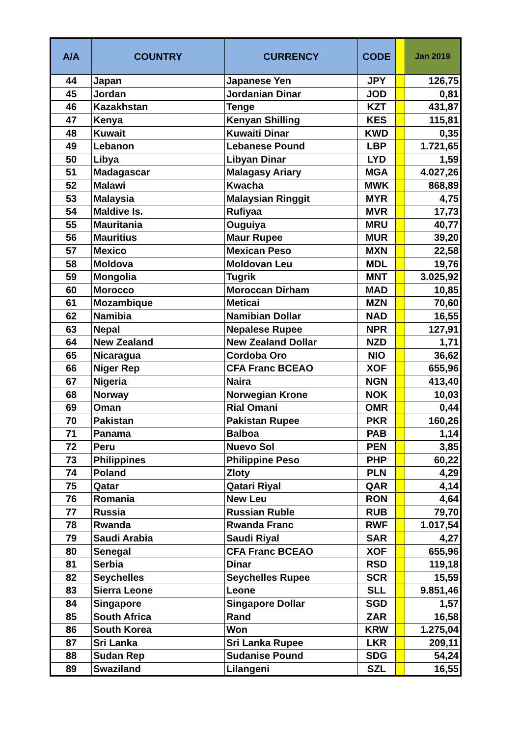| A/A | COUNTRY | CURRENCY | CODE | | Jan 2019 |
| --- | --- | --- | --- | --- | --- |
| 44 | Japan | Japanese Yen | JPY | | 126,75 |
| 45 | Jordan | Jordanian Dinar | JOD | | 0,81 |
| 46 | Kazakhstan | Tenge | KZT | | 431,87 |
| 47 | Kenya | Kenyan Shilling | KES | | 115,81 |
| 48 | Kuwait | Kuwaiti Dinar | KWD | | 0,35 |
| 49 | Lebanon | Lebanese Pound | LBP | | 1.721,65 |
| 50 | Libya | Libyan Dinar | LYD | | 1,59 |
| 51 | Madagascar | Malagasy Ariary | MGA | | 4.027,26 |
| 52 | Malawi | Kwacha | MWK | | 868,89 |
| 53 | Malaysia | Malaysian Ringgit | MYR | | 4,75 |
| 54 | Maldive Is. | Rufiyaa | MVR | | 17,73 |
| 55 | Mauritania | Ouguiya | MRU | | 40,77 |
| 56 | Mauritius | Maur Rupee | MUR | | 39,20 |
| 57 | Mexico | Mexican Peso | MXN | | 22,58 |
| 58 | Moldova | Moldovan Leu | MDL | | 19,76 |
| 59 | Mongolia | Tugrik | MNT | | 3.025,92 |
| 60 | Morocco | Moroccan Dirham | MAD | | 10,85 |
| 61 | Mozambique | Meticai | MZN | | 70,60 |
| 62 | Namibia | Namibian Dollar | NAD | | 16,55 |
| 63 | Nepal | Nepalese Rupee | NPR | | 127,91 |
| 64 | New Zealand | New Zealand Dollar | NZD | | 1,71 |
| 65 | Nicaragua | Cordoba Oro | NIO | | 36,62 |
| 66 | Niger Rep | CFA Franc BCEAO | XOF | | 655,96 |
| 67 | Nigeria | Naira | NGN | | 413,40 |
| 68 | Norway | Norwegian Krone | NOK | | 10,03 |
| 69 | Oman | Rial Omani | OMR | | 0,44 |
| 70 | Pakistan | Pakistan Rupee | PKR | | 160,26 |
| 71 | Panama | Balboa | PAB | | 1,14 |
| 72 | Peru | Nuevo Sol | PEN | | 3,85 |
| 73 | Philippines | Philippine Peso | PHP | | 60,22 |
| 74 | Poland | Zloty | PLN | | 4,29 |
| 75 | Qatar | Qatari Riyal | QAR | | 4,14 |
| 76 | Romania | New Leu | RON | | 4,64 |
| 77 | Russia | Russian Ruble | RUB | | 79,70 |
| 78 | Rwanda | Rwanda Franc | RWF | | 1.017,54 |
| 79 | Saudi Arabia | Saudi Riyal | SAR | | 4,27 |
| 80 | Senegal | CFA Franc BCEAO | XOF | | 655,96 |
| 81 | Serbia | Dinar | RSD | | 119,18 |
| 82 | Seychelles | Seychelles Rupee | SCR | | 15,59 |
| 83 | Sierra Leone | Leone | SLL | | 9.851,46 |
| 84 | Singapore | Singapore Dollar | SGD | | 1,57 |
| 85 | South Africa | Rand | ZAR | | 16,58 |
| 86 | South Korea | Won | KRW | | 1.275,04 |
| 87 | Sri Lanka | Sri Lanka Rupee | LKR | | 209,11 |
| 88 | Sudan Rep | Sudanise Pound | SDG | | 54,24 |
| 89 | Swaziland | Lilangeni | SZL | | 16,55 |